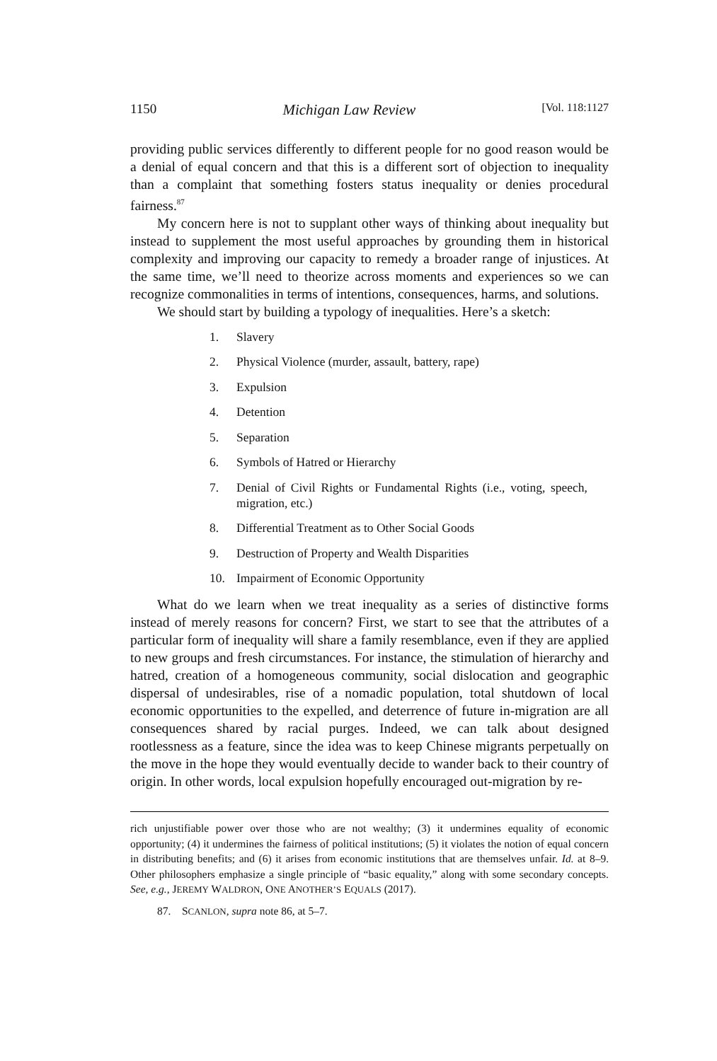1150 Michigan Law Review [Vol. 118:1127
providing public services differently to different people for no good reason would be a denial of equal concern and that this is a different sort of objection to inequality than a complaint that something fosters status inequality or denies procedural fairness.<sup>87</sup>
My concern here is not to supplant other ways of thinking about inequality but instead to supplement the most useful approaches by grounding them in historical complexity and improving our capacity to remedy a broader range of injustices. At the same time, we’ll need to theorize across moments and experiences so we can recognize commonalities in terms of intentions, consequences, harms, and solutions.
We should start by building a typology of inequalities. Here’s a sketch:
1. Slavery
2. Physical Violence (murder, assault, battery, rape)
3. Expulsion
4. Detention
5. Separation
6. Symbols of Hatred or Hierarchy
7. Denial of Civil Rights or Fundamental Rights (i.e., voting, speech, migration, etc.)
8. Differential Treatment as to Other Social Goods
9. Destruction of Property and Wealth Disparities
10. Impairment of Economic Opportunity
What do we learn when we treat inequality as a series of distinctive forms instead of merely reasons for concern? First, we start to see that the attributes of a particular form of inequality will share a family resemblance, even if they are applied to new groups and fresh circumstances. For instance, the stimulation of hierarchy and hatred, creation of a homogeneous community, social dislocation and geographic dispersal of undesirables, rise of a nomadic population, total shutdown of local economic opportunities to the expelled, and deterrence of future in-migration are all consequences shared by racial purges. Indeed, we can talk about designed rootlessness as a feature, since the idea was to keep Chinese migrants perpetually on the move in the hope they would eventually decide to wander back to their country of origin. In other words, local expulsion hopefully encouraged out-migration by re-
rich unjustifiable power over those who are not wealthy; (3) it undermines equality of economic opportunity; (4) it undermines the fairness of political institutions; (5) it violates the notion of equal concern in distributing benefits; and (6) it arises from economic institutions that are themselves unfair. Id. at 8–9. Other philosophers emphasize a single principle of “basic equality,” along with some secondary concepts. See, e.g., JEREMY WALDRON, ONE ANOTHER’S EQUALS (2017).
87. SCANLON, supra note 86, at 5–7.